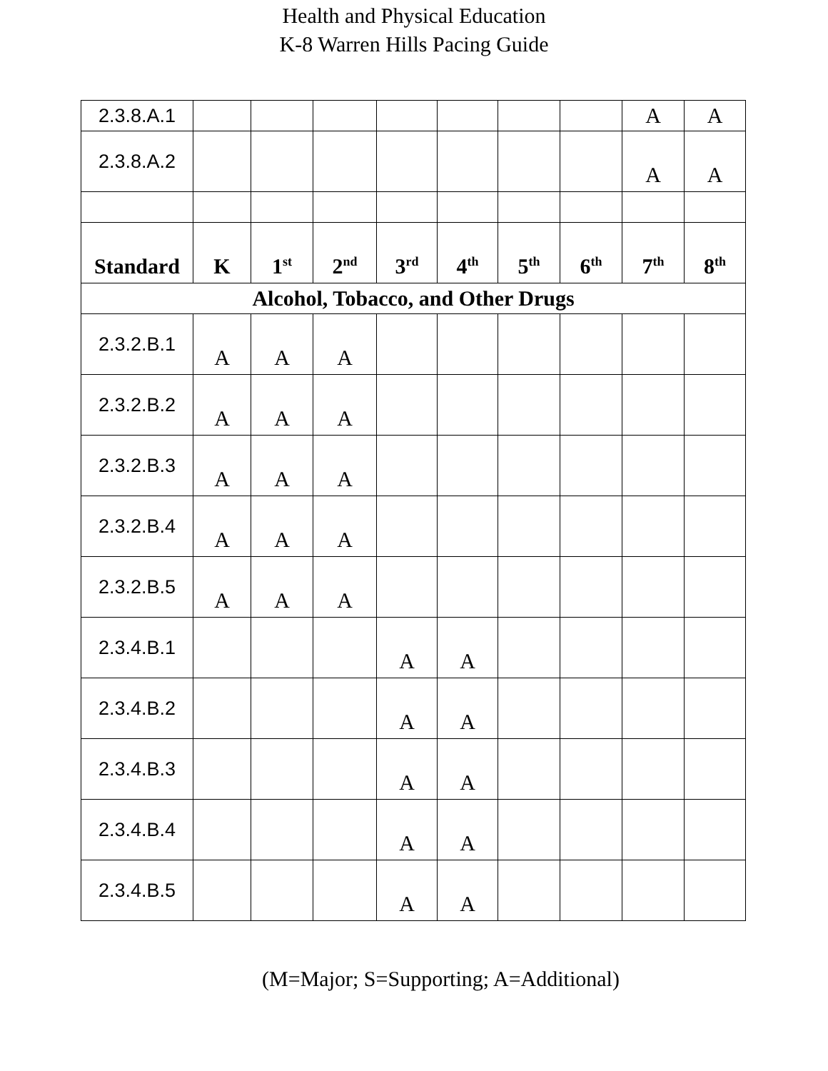Health and Physical Education
K-8 Warren Hills Pacing Guide
| 2.3.8.A.1 | | | | | | | | A | A |
| 2.3.8.A.2 | | | | | | | | A | A |
| Standard | K | 1<sup>st</sup> | 2<sup>nd</sup> | 3<sup>rd</sup> | 4<sup>th</sup> | 5<sup>th</sup> | 6<sup>th</sup> | 7<sup>th</sup> | 8<sup>th</sup> |
| Alcohol, Tobacco, and Other Drugs | | | | | | | | | |
| 2.3.2.B.1 | A | A | A | | | | | | |
| 2.3.2.B.2 | A | A | A | | | | | | |
| 2.3.2.B.3 | A | A | A | | | | | | |
| 2.3.2.B.4 | A | A | A | | | | | | |
| 2.3.2.B.5 | A | A | A | | | | | | |
| 2.3.4.B.1 | | | | A | A | | | | |
| 2.3.4.B.2 | | | | A | A | | | | |
| 2.3.4.B.3 | | | | A | A | | | | |
| 2.3.4.B.4 | | | | A | A | | | | |
| 2.3.4.B.5 | | | | A | A | | | | |
(M=Major; S=Supporting; A=Additional)